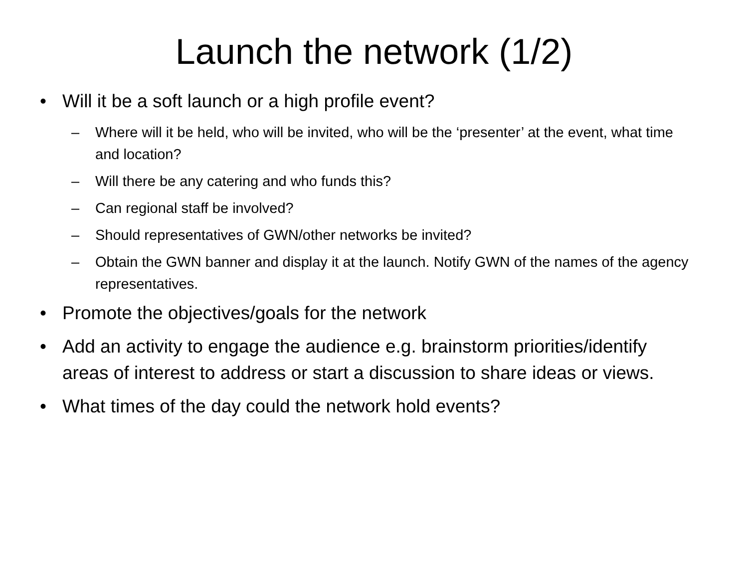Launch the network (1/2)
• Will it be a soft launch or a high profile event?
– Where will it be held, who will be invited, who will be the ‘presenter’ at the event, what time and location?
– Will there be any catering and who funds this?
– Can regional staff be involved?
– Should representatives of GWN/other networks be invited?
– Obtain the GWN banner and display it at the launch. Notify GWN of the names of the agency representatives.
• Promote the objectives/goals for the network
• Add an activity to engage the audience e.g. brainstorm priorities/identify areas of interest to address or start a discussion to share ideas or views.
• What times of the day could the network hold events?